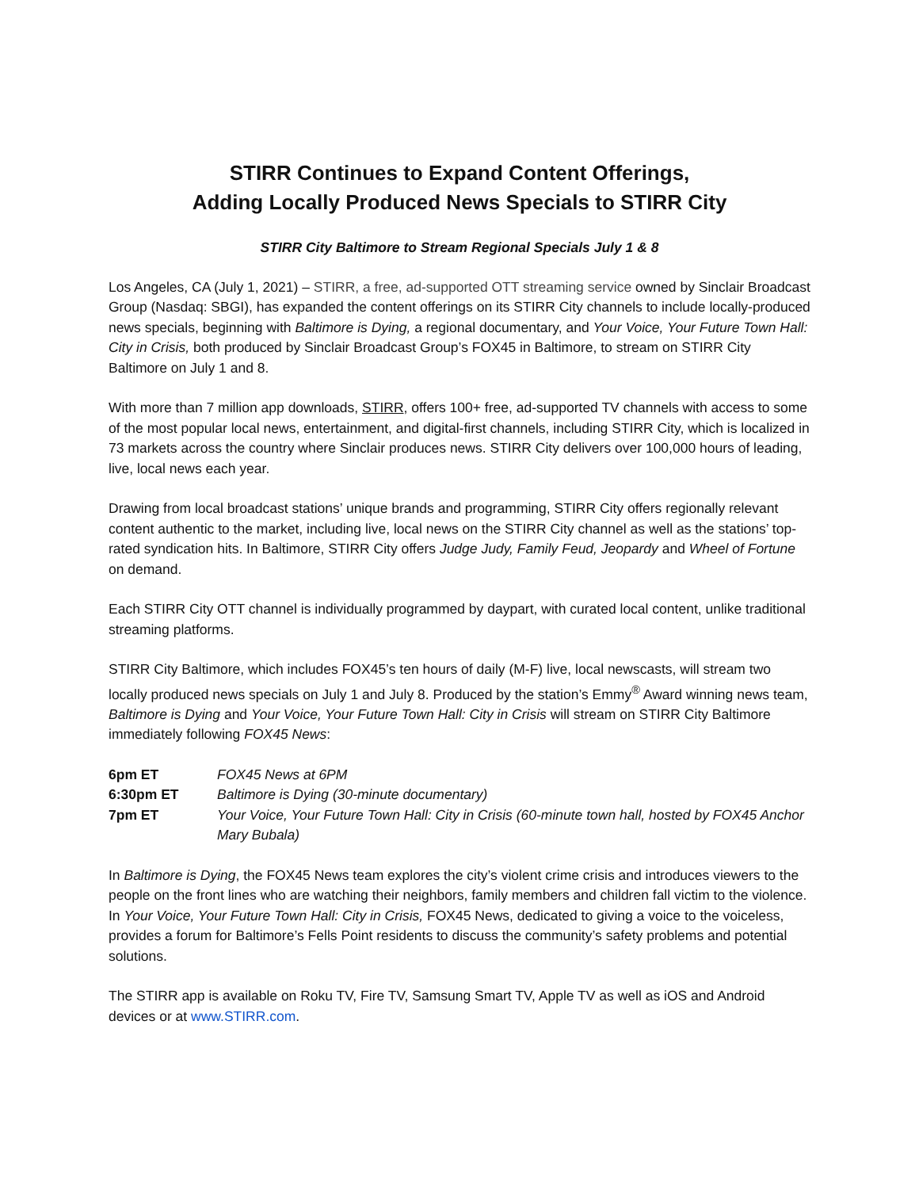STIRR Continues to Expand Content Offerings,
Adding Locally Produced News Specials to STIRR City
STIRR City Baltimore to Stream Regional Specials July 1 & 8
Los Angeles, CA (July 1, 2021) – STIRR, a free, ad-supported OTT streaming service owned by Sinclair Broadcast Group (Nasdaq: SBGI), has expanded the content offerings on its STIRR City channels to include locally-produced news specials, beginning with Baltimore is Dying, a regional documentary, and Your Voice, Your Future Town Hall: City in Crisis, both produced by Sinclair Broadcast Group’s FOX45 in Baltimore, to stream on STIRR City Baltimore on July 1 and 8.
With more than 7 million app downloads, STIRR, offers 100+ free, ad-supported TV channels with access to some of the most popular local news, entertainment, and digital-first channels, including STIRR City, which is localized in 73 markets across the country where Sinclair produces news. STIRR City delivers over 100,000 hours of leading, live, local news each year.
Drawing from local broadcast stations’ unique brands and programming, STIRR City offers regionally relevant content authentic to the market, including live, local news on the STIRR City channel as well as the stations’ top-rated syndication hits. In Baltimore, STIRR City offers Judge Judy, Family Feud, Jeopardy and Wheel of Fortune on demand.
Each STIRR City OTT channel is individually programmed by daypart, with curated local content, unlike traditional streaming platforms.
STIRR City Baltimore, which includes FOX45’s ten hours of daily (M-F) live, local newscasts, will stream two locally produced news specials on July 1 and July 8. Produced by the station’s Emmy<sup>®</sup> Award winning news team, Baltimore is Dying and Your Voice, Your Future Town Hall: City in Crisis will stream on STIRR City Baltimore immediately following FOX45 News:
| 6pm ET | FOX45 News at 6PM |
| 6:30pm ET | Baltimore is Dying (30-minute documentary) |
| 7pm ET | Your Voice, Your Future Town Hall: City in Crisis (60-minute town hall, hosted by FOX45 Anchor Mary Bubala) |
In Baltimore is Dying, the FOX45 News team explores the city’s violent crime crisis and introduces viewers to the people on the front lines who are watching their neighbors, family members and children fall victim to the violence. In Your Voice, Your Future Town Hall: City in Crisis, FOX45 News, dedicated to giving a voice to the voiceless, provides a forum for Baltimore’s Fells Point residents to discuss the community’s safety problems and potential solutions.
The STIRR app is available on Roku TV, Fire TV, Samsung Smart TV, Apple TV as well as iOS and Android devices or at www.STIRR.com.